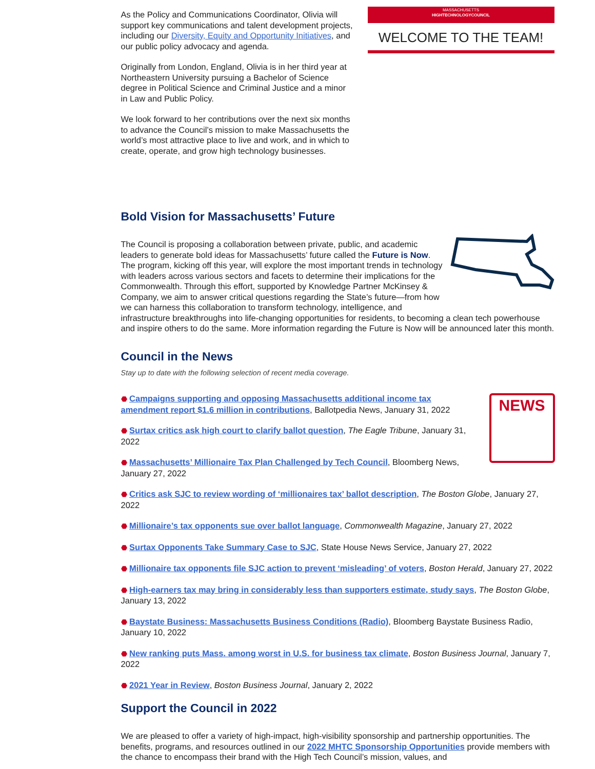As the Policy and Communications Coordinator, Olivia will support key communications and talent development projects, including our Diversity, Equity and Opportunity Initiatives, and our public policy advocacy and agenda.
Originally from London, England, Olivia is in her third year at Northeastern University pursuing a Bachelor of Science degree in Political Science and Criminal Justice and a minor in Law and Public Policy.
We look forward to her contributions over the next six months to advance the Council’s mission to make Massachusetts the world’s most attractive place to live and work, and in which to create, operate, and grow high technology businesses.
MASSACHUSETTS
HIGHTECHNOLOGYCOUNCIL
WELCOME TO THE TEAM!
Bold Vision for Massachusetts’ Future
The Council is proposing a collaboration between private, public, and academic leaders to generate bold ideas for Massachusetts’ future called the Future is Now. The program, kicking off this year, will explore the most important trends in technology with leaders across various sectors and facets to determine their implications for the Commonwealth. Through this effort, supported by Knowledge Partner McKinsey & Company, we aim to answer critical questions regarding the State’s future—from how we can harness this collaboration to transform technology, intelligence, and infrastructure breakthroughs into life-changing opportunities for residents, to becoming a clean tech powerhouse and inspire others to do the same. More information regarding the Future is Now will be announced later this month.
Council in the News
Stay up to date with the following selection of recent media coverage.
NEWS
⬣ Campaigns supporting and opposing Massachusetts additional income tax amendment report $1.6 million in contributions, Ballotpedia News, January 31, 2022
⬣ Surtax critics ask high court to clarify ballot question, The Eagle Tribune, January 31, 2022
⬣ Massachusetts’ Millionaire Tax Plan Challenged by Tech Council, Bloomberg News, January 27, 2022
⬣ Critics ask SJC to review wording of ‘millionaires tax’ ballot description, The Boston Globe, January 27, 2022
⬣ Millionaire’s tax opponents sue over ballot language, Commonwealth Magazine, January 27, 2022
⬣ Surtax Opponents Take Summary Case to SJC, State House News Service, January 27, 2022
⬣ Millionaire tax opponents file SJC action to prevent ‘misleading’ of voters, Boston Herald, January 27, 2022
⬣ High-earners tax may bring in considerably less than supporters estimate, study says, The Boston Globe, January 13, 2022
⬣ Baystate Business: Massachusetts Business Conditions (Radio), Bloomberg Baystate Business Radio, January 10, 2022
⬣ New ranking puts Mass. among worst in U.S. for business tax climate, Boston Business Journal, January 7, 2022
⬣ 2021 Year in Review, Boston Business Journal, January 2, 2022
Support the Council in 2022
We are pleased to offer a variety of high-impact, high-visibility sponsorship and partnership opportunities. The benefits, programs, and resources outlined in our 2022 MHTC Sponsorship Opportunities provide members with the chance to encompass their brand with the High Tech Council’s mission, values, and